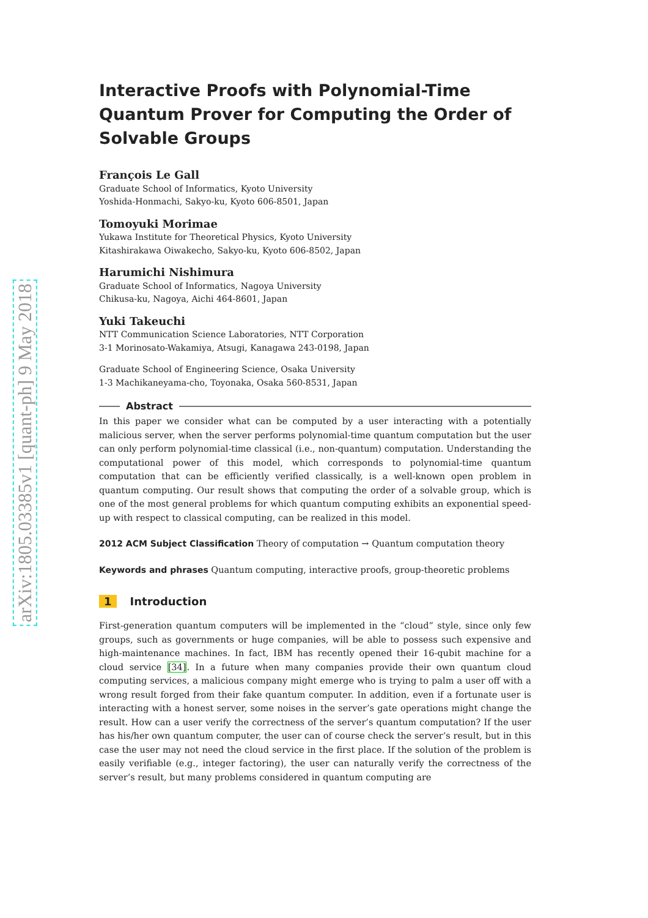arXiv:1805.03385v1 [quant-ph] 9 May 2018
Interactive Proofs with Polynomial-Time Quantum Prover for Computing the Order of Solvable Groups
François Le Gall
Graduate School of Informatics, Kyoto University
Yoshida-Honmachi, Sakyo-ku, Kyoto 606-8501, Japan
Tomoyuki Morimae
Yukawa Institute for Theoretical Physics, Kyoto University
Kitashirakawa Oiwakecho, Sakyo-ku, Kyoto 606-8502, Japan
Harumichi Nishimura
Graduate School of Informatics, Nagoya University
Chikusa-ku, Nagoya, Aichi 464-8601, Japan
Yuki Takeuchi
NTT Communication Science Laboratories, NTT Corporation
3-1 Morinosato-Wakamiya, Atsugi, Kanagawa 243-0198, Japan
Graduate School of Engineering Science, Osaka University
1-3 Machikaneyama-cho, Toyonaka, Osaka 560-8531, Japan
Abstract
In this paper we consider what can be computed by a user interacting with a potentially malicious server, when the server performs polynomial-time quantum computation but the user can only perform polynomial-time classical (i.e., non-quantum) computation. Understanding the computational power of this model, which corresponds to polynomial-time quantum computation that can be efficiently verified classically, is a well-known open problem in quantum computing. Our result shows that computing the order of a solvable group, which is one of the most general problems for which quantum computing exhibits an exponential speed-up with respect to classical computing, can be realized in this model.
2012 ACM Subject Classification Theory of computation → Quantum computation theory
Keywords and phrases Quantum computing, interactive proofs, group-theoretic problems
1 Introduction
First-generation quantum computers will be implemented in the “cloud” style, since only few groups, such as governments or huge companies, will be able to possess such expensive and high-maintenance machines. In fact, IBM has recently opened their 16-qubit machine for a cloud service [34]. In a future when many companies provide their own quantum cloud computing services, a malicious company might emerge who is trying to palm a user off with a wrong result forged from their fake quantum computer. In addition, even if a fortunate user is interacting with a honest server, some noises in the server’s gate operations might change the result. How can a user verify the correctness of the server’s quantum computation? If the user has his/her own quantum computer, the user can of course check the server’s result, but in this case the user may not need the cloud service in the first place. If the solution of the problem is easily verifiable (e.g., integer factoring), the user can naturally verify the correctness of the server’s result, but many problems considered in quantum computing are